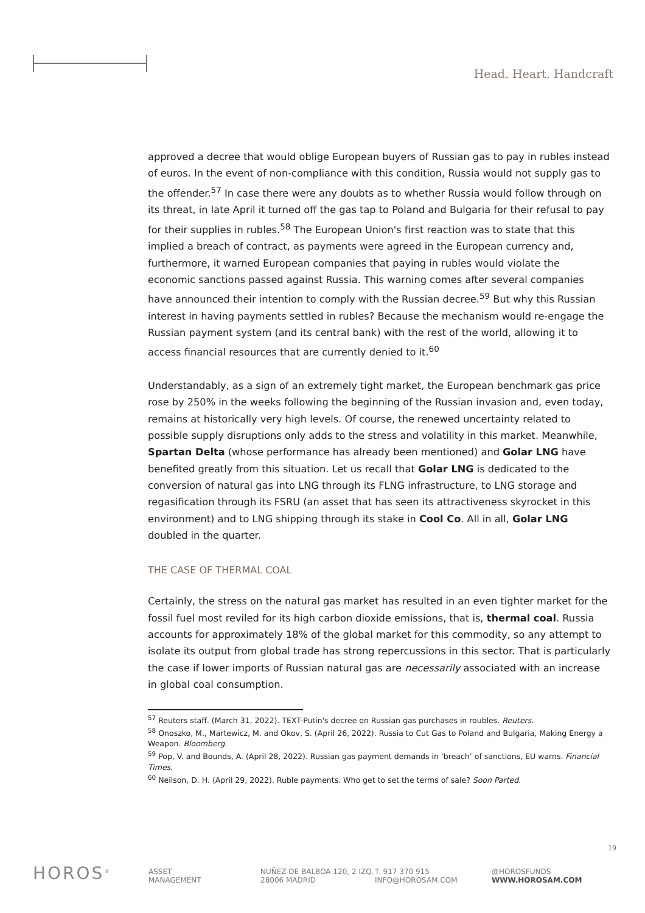Head. Heart. Handcraft
approved a decree that would oblige European buyers of Russian gas to pay in rubles instead of euros. In the event of non-compliance with this condition, Russia would not supply gas to the offender.<sup>57</sup> In case there were any doubts as to whether Russia would follow through on its threat, in late April it turned off the gas tap to Poland and Bulgaria for their refusal to pay for their supplies in rubles.<sup>58</sup> The European Union's first reaction was to state that this implied a breach of contract, as payments were agreed in the European currency and, furthermore, it warned European companies that paying in rubles would violate the economic sanctions passed against Russia. This warning comes after several companies have announced their intention to comply with the Russian decree.<sup>59</sup> But why this Russian interest in having payments settled in rubles? Because the mechanism would re-engage the Russian payment system (and its central bank) with the rest of the world, allowing it to access financial resources that are currently denied to it.<sup>60</sup>
Understandably, as a sign of an extremely tight market, the European benchmark gas price rose by 250% in the weeks following the beginning of the Russian invasion and, even today, remains at historically very high levels. Of course, the renewed uncertainty related to possible supply disruptions only adds to the stress and volatility in this market. Meanwhile, Spartan Delta (whose performance has already been mentioned) and Golar LNG have benefited greatly from this situation. Let us recall that Golar LNG is dedicated to the conversion of natural gas into LNG through its FLNG infrastructure, to LNG storage and regasification through its FSRU (an asset that has seen its attractiveness skyrocket in this environment) and to LNG shipping through its stake in Cool Co. All in all, Golar LNG doubled in the quarter.
THE CASE OF THERMAL COAL
Certainly, the stress on the natural gas market has resulted in an even tighter market for the fossil fuel most reviled for its high carbon dioxide emissions, that is, thermal coal. Russia accounts for approximately 18% of the global market for this commodity, so any attempt to isolate its output from global trade has strong repercussions in this sector. That is particularly the case if lower imports of Russian natural gas are necessarily associated with an increase in global coal consumption.
<sup>57</sup> Reuters staff. (March 31, 2022). TEXT-Putin's decree on Russian gas purchases in roubles. Reuters.
<sup>58</sup> Onoszko, M., Martewicz, M. and Okov, S. (April 26, 2022). Russia to Cut Gas to Poland and Bulgaria, Making Energy a Weapon. Bloomberg.
<sup>59</sup> Pop, V. and Bounds, A. (April 28, 2022). Russian gas payment demands in ‘breach’ of sanctions, EU warns. Financial Times.
<sup>60</sup> Neilson, D. H. (April 29, 2022). Ruble payments. Who get to set the terms of sale? Soon Parted.
19
HOROS<sup>®</sup>
ASSET
MANAGEMENT
NUÑEZ DE BALBOA 120, 2 IZQ.
28006 MADRID
T. 917 370 915
INFO@HOROSAM.COM
@HOROSFUNDS
WWW.HOROSAM.COM